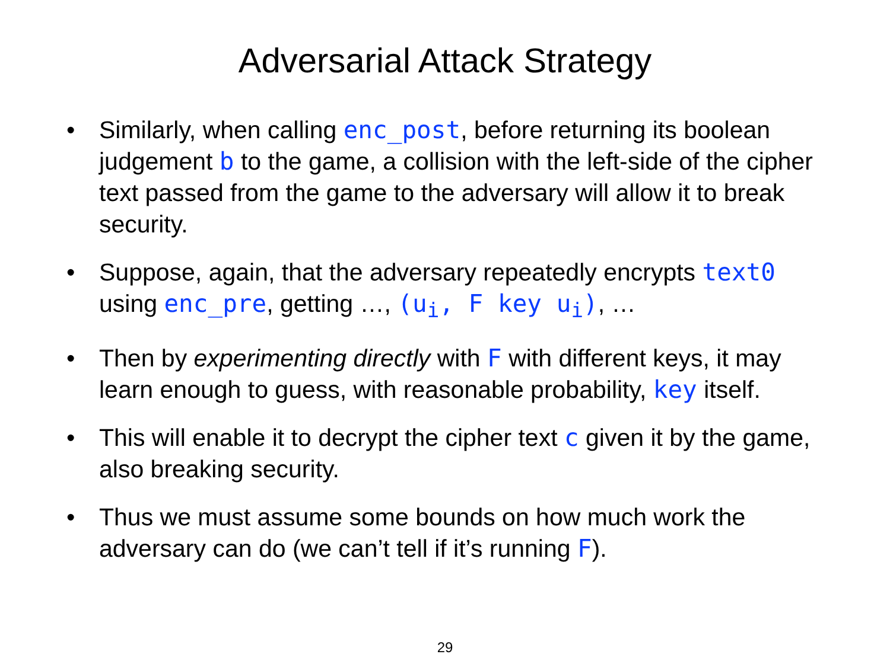Adversarial Attack Strategy
• Similarly, when calling enc_post, before returning its boolean judgement b to the game, a collision with the left-side of the cipher text passed from the game to the adversary will allow it to break security.
• Suppose, again, that the adversary repeatedly encrypts text0 using enc_pre, getting …, (u<sub>i</sub>, F key u<sub>i</sub>), …
• Then by experimenting directly with F with different keys, it may learn enough to guess, with reasonable probability, key itself.
• This will enable it to decrypt the cipher text c given it by the game, also breaking security.
• Thus we must assume some bounds on how much work the adversary can do (we can’t tell if it’s running F).
29